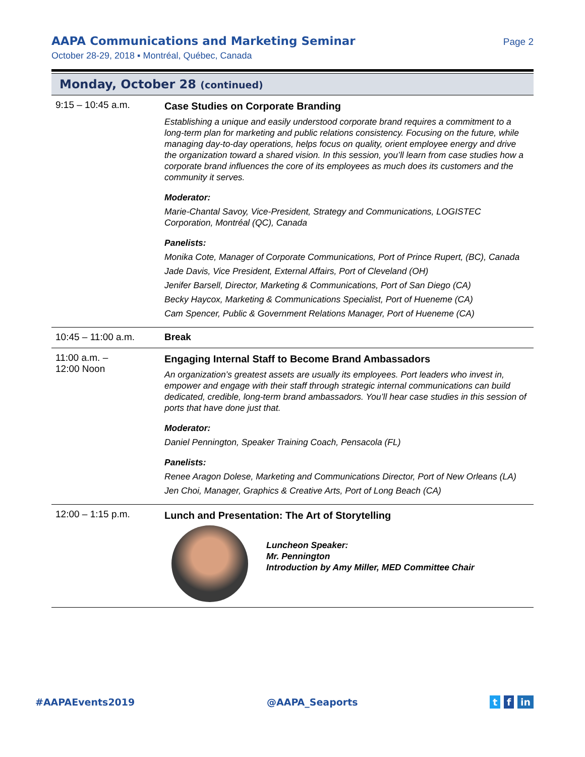AAPA Communications and Marketing Seminar
Page 2
October 28-29, 2018 ▪ Montréal, Québec, Canada
Monday, October 28 (continued)
| 9:15 – 10:45 a.m. | Case Studies on Corporate Branding Establishing a unique and easily understood corporate brand requires a commitment to a long-term plan for marketing and public relations consistency. Focusing on the future, while managing day-to-day operations, helps focus on quality, orient employee energy and drive the organization toward a shared vision. In this session, you’ll learn from case studies how a corporate brand influences the core of its employees as much does its customers and the community it serves. Moderator: Marie-Chantal Savoy, Vice-President, Strategy and Communications, LOGISTEC Corporation, Montréal (QC), Canada Panelists: Monika Cote, Manager of Corporate Communications, Port of Prince Rupert, (BC), Canada Jade Davis, Vice President, External Affairs, Port of Cleveland (OH) Jenifer Barsell, Director, Marketing & Communications, Port of San Diego (CA) Becky Haycox, Marketing & Communications Specialist, Port of Hueneme (CA) Cam Spencer, Public & Government Relations Manager, Port of Hueneme (CA) |
| 10:45 – 11:00 a.m. | Break |
| 11:00 a.m. – 12:00 Noon | Engaging Internal Staff to Become Brand Ambassadors An organization’s greatest assets are usually its employees. Port leaders who invest in, empower and engage with their staff through strategic internal communications can build dedicated, credible, long-term brand ambassadors. You’ll hear case studies in this session of ports that have done just that. Moderator: Daniel Pennington, Speaker Training Coach, Pensacola (FL) Panelists: Renee Aragon Dolese, Marketing and Communications Director, Port of New Orleans (LA) Jen Choi, Manager, Graphics & Creative Arts, Port of Long Beach (CA) |
| 12:00 – 1:15 p.m. | Lunch and Presentation: The Art of Storytelling Luncheon Speaker: Mr. Pennington Introduction by Amy Miller, MED Committee Chair |
#AAPAEvents2019 @AAPA_Seaports t f in